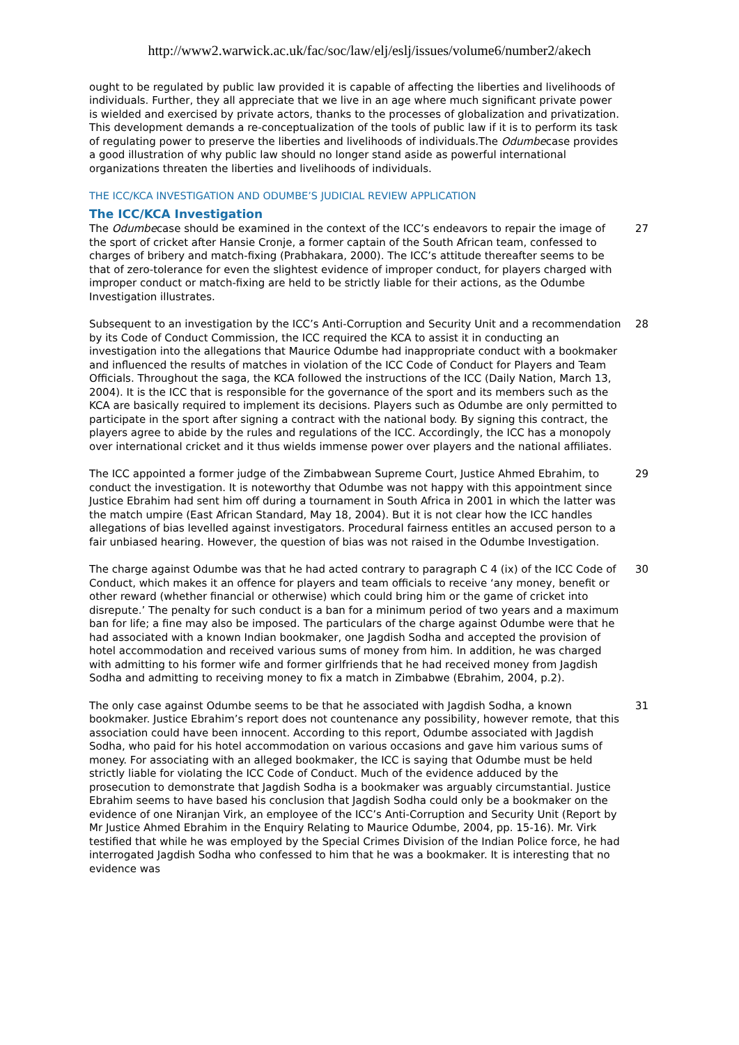http://www2.warwick.ac.uk/fac/soc/law/elj/eslj/issues/volume6/number2/akech
ought to be regulated by public law provided it is capable of affecting the liberties and livelihoods of individuals. Further, they all appreciate that we live in an age where much significant private power is wielded and exercised by private actors, thanks to the processes of globalization and privatization. This development demands a re-conceptualization of the tools of public law if it is to perform its task of regulating power to preserve the liberties and livelihoods of individuals.The Odumbecase provides a good illustration of why public law should no longer stand aside as powerful international organizations threaten the liberties and livelihoods of individuals.
THE ICC/KCA INVESTIGATION AND ODUMBE’S JUDICIAL REVIEW APPLICATION
The ICC/KCA Investigation
The Odumbecase should be examined in the context of the ICC’s endeavors to repair the image of the sport of cricket after Hansie Cronje, a former captain of the South African team, confessed to charges of bribery and match-fixing (Prabhakara, 2000). The ICC’s attitude thereafter seems to be that of zero-tolerance for even the slightest evidence of improper conduct, for players charged with improper conduct or match-fixing are held to be strictly liable for their actions, as the Odumbe Investigation illustrates.
27
Subsequent to an investigation by the ICC’s Anti-Corruption and Security Unit and a recommendation by its Code of Conduct Commission, the ICC required the KCA to assist it in conducting an investigation into the allegations that Maurice Odumbe had inappropriate conduct with a bookmaker and influenced the results of matches in violation of the ICC Code of Conduct for Players and Team Officials. Throughout the saga, the KCA followed the instructions of the ICC (Daily Nation, March 13, 2004). It is the ICC that is responsible for the governance of the sport and its members such as the KCA are basically required to implement its decisions. Players such as Odumbe are only permitted to participate in the sport after signing a contract with the national body. By signing this contract, the players agree to abide by the rules and regulations of the ICC. Accordingly, the ICC has a monopoly over international cricket and it thus wields immense power over players and the national affiliates.
28
The ICC appointed a former judge of the Zimbabwean Supreme Court, Justice Ahmed Ebrahim, to conduct the investigation. It is noteworthy that Odumbe was not happy with this appointment since Justice Ebrahim had sent him off during a tournament in South Africa in 2001 in which the latter was the match umpire (East African Standard, May 18, 2004). But it is not clear how the ICC handles allegations of bias levelled against investigators. Procedural fairness entitles an accused person to a fair unbiased hearing. However, the question of bias was not raised in the Odumbe Investigation.
29
The charge against Odumbe was that he had acted contrary to paragraph C 4 (ix) of the ICC Code of Conduct, which makes it an offence for players and team officials to receive ‘any money, benefit or other reward (whether financial or otherwise) which could bring him or the game of cricket into disrepute.’ The penalty for such conduct is a ban for a minimum period of two years and a maximum ban for life; a fine may also be imposed. The particulars of the charge against Odumbe were that he had associated with a known Indian bookmaker, one Jagdish Sodha and accepted the provision of hotel accommodation and received various sums of money from him. In addition, he was charged with admitting to his former wife and former girlfriends that he had received money from Jagdish Sodha and admitting to receiving money to fix a match in Zimbabwe (Ebrahim, 2004, p.2).
30
The only case against Odumbe seems to be that he associated with Jagdish Sodha, a known bookmaker. Justice Ebrahim’s report does not countenance any possibility, however remote, that this association could have been innocent. According to this report, Odumbe associated with Jagdish Sodha, who paid for his hotel accommodation on various occasions and gave him various sums of money. For associating with an alleged bookmaker, the ICC is saying that Odumbe must be held strictly liable for violating the ICC Code of Conduct. Much of the evidence adduced by the prosecution to demonstrate that Jagdish Sodha is a bookmaker was arguably circumstantial. Justice Ebrahim seems to have based his conclusion that Jagdish Sodha could only be a bookmaker on the evidence of one Niranjan Virk, an employee of the ICC’s Anti-Corruption and Security Unit (Report by Mr Justice Ahmed Ebrahim in the Enquiry Relating to Maurice Odumbe, 2004, pp. 15-16). Mr. Virk testified that while he was employed by the Special Crimes Division of the Indian Police force, he had interrogated Jagdish Sodha who confessed to him that he was a bookmaker. It is interesting that no evidence was
31